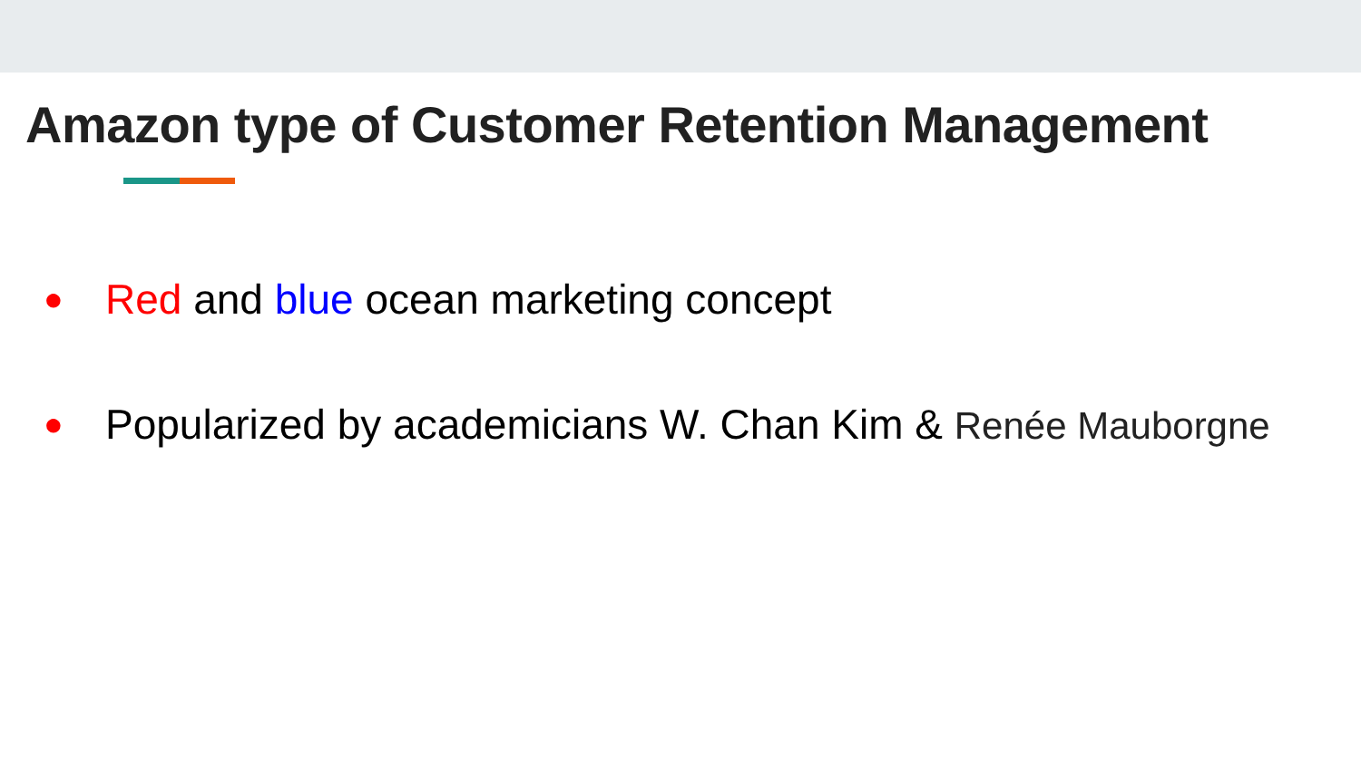Amazon type of Customer Retention Management
● Red and blue ocean marketing concept
● Popularized by academicians W. Chan Kim & Renée Mauborgne